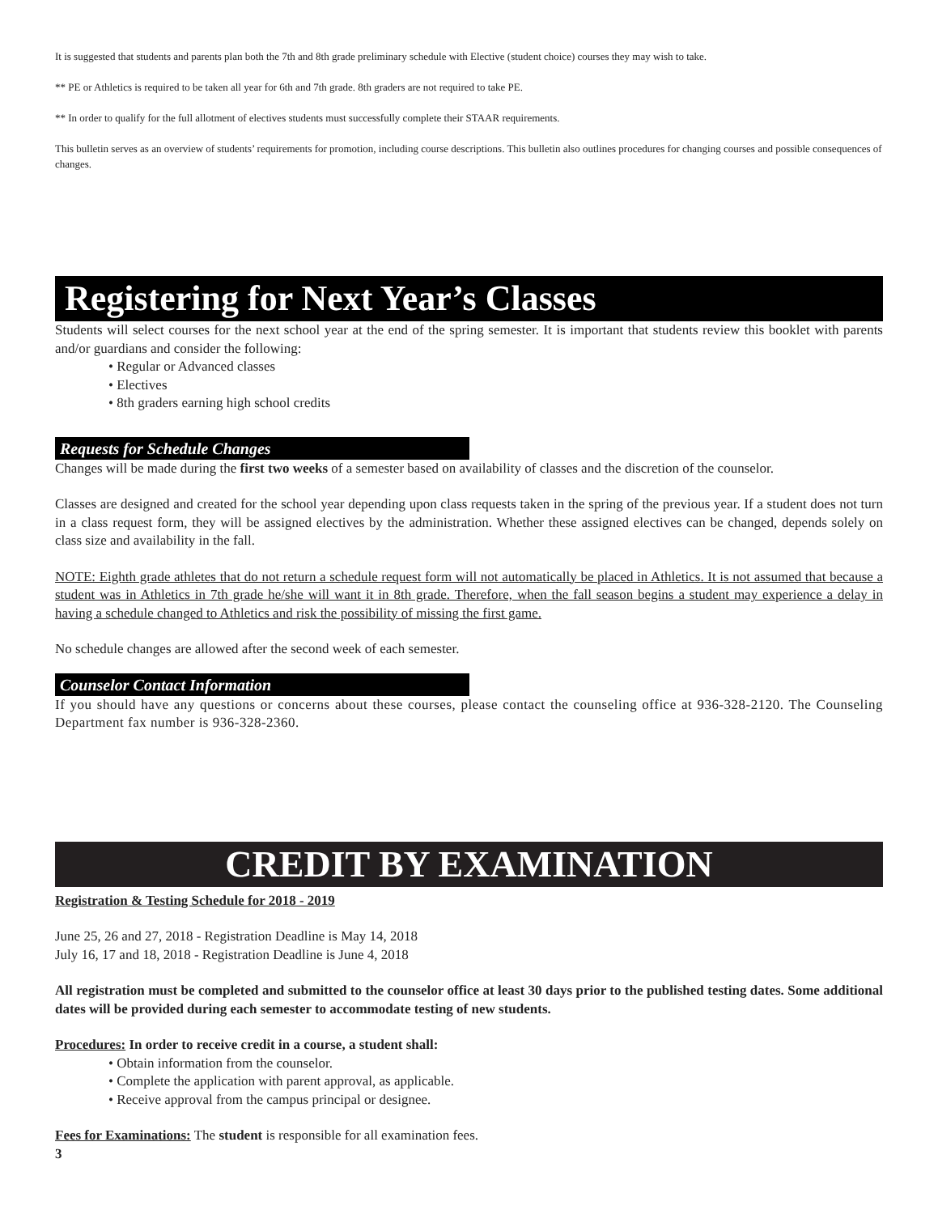It is suggested that students and parents plan both the 7th and 8th grade preliminary schedule with Elective (student choice) courses they may wish to take.
** PE or Athletics is required to be taken all year for 6th and 7th grade. 8th graders are not required to take PE.
** In order to qualify for the full allotment of electives students must successfully complete their STAAR requirements.
This bulletin serves as an overview of students’ requirements for promotion, including course descriptions. This bulletin also outlines procedures for changing courses and possible consequences of changes.
Registering for Next Year’s Classes
Students will select courses for the next school year at the end of the spring semester. It is important that students review this booklet with parents and/or guardians and consider the following:
• Regular or Advanced classes
• Electives
• 8th graders earning high school credits
Requests for Schedule Changes
Changes will be made during the first two weeks of a semester based on availability of classes and the discretion of the counselor.
Classes are designed and created for the school year depending upon class requests taken in the spring of the previous year. If a student does not turn in a class request form, they will be assigned electives by the administration. Whether these assigned electives can be changed, depends solely on class size and availability in the fall.
NOTE: Eighth grade athletes that do not return a schedule request form will not automatically be placed in Athletics. It is not assumed that because a student was in Athletics in 7th grade he/she will want it in 8th grade. Therefore, when the fall season begins a student may experience a delay in having a schedule changed to Athletics and risk the possibility of missing the first game.
No schedule changes are allowed after the second week of each semester.
Counselor Contact Information
If you should have any questions or concerns about these courses, please contact the counseling office at 936-328-2120. The Counseling Department fax number is 936-328-2360.
CREDIT BY EXAMINATION
Registration & Testing Schedule for 2018 - 2019
June 25, 26 and 27, 2018 - Registration Deadline is May 14, 2018
July 16, 17 and 18, 2018 - Registration Deadline is June 4, 2018
All registration must be completed and submitted to the counselor office at least 30 days prior to the published testing dates. Some additional dates will be provided during each semester to accommodate testing of new students.
Procedures: In order to receive credit in a course, a student shall:
• Obtain information from the counselor.
• Complete the application with parent approval, as applicable.
• Receive approval from the campus principal or designee.
Fees for Examinations: The student is responsible for all examination fees.
3